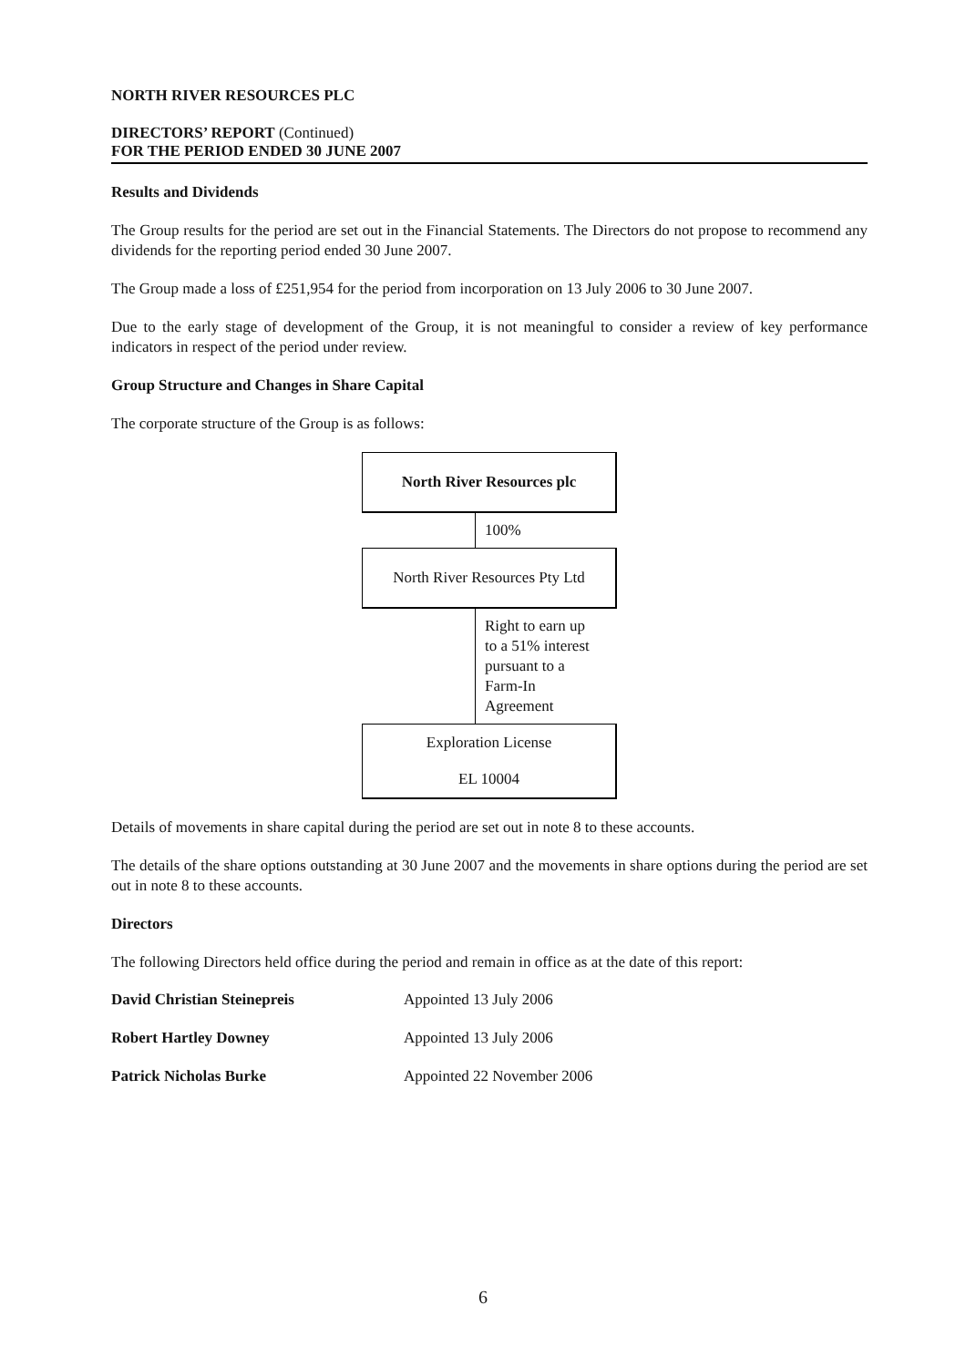NORTH RIVER RESOURCES PLC
DIRECTORS’ REPORT (Continued)
FOR THE PERIOD ENDED 30 JUNE 2007
Results and Dividends
The Group results for the period are set out in the Financial Statements. The Directors do not propose to recommend any dividends for the reporting period ended 30 June 2007.
The Group made a loss of £251,954 for the period from incorporation on 13 July 2006 to 30 June 2007.
Due to the early stage of development of the Group, it is not meaningful to consider a review of key performance indicators in respect of the period under review.
Group Structure and Changes in Share Capital
The corporate structure of the Group is as follows:
North River Resources plc
100%
North River Resources Pty Ltd
Right to earn up
to a 51% interest
pursuant to a
Farm-In
Agreement
Exploration License
EL 10004
Details of movements in share capital during the period are set out in note 8 to these accounts.
The details of the share options outstanding at 30 June 2007 and the movements in share options during the period are set out in note 8 to these accounts.
Directors
The following Directors held office during the period and remain in office as at the date of this report:
| David Christian Steinepreis | Appointed 13 July 2006 |
| Robert Hartley Downey | Appointed 13 July 2006 |
| Patrick Nicholas Burke | Appointed 22 November 2006 |
6